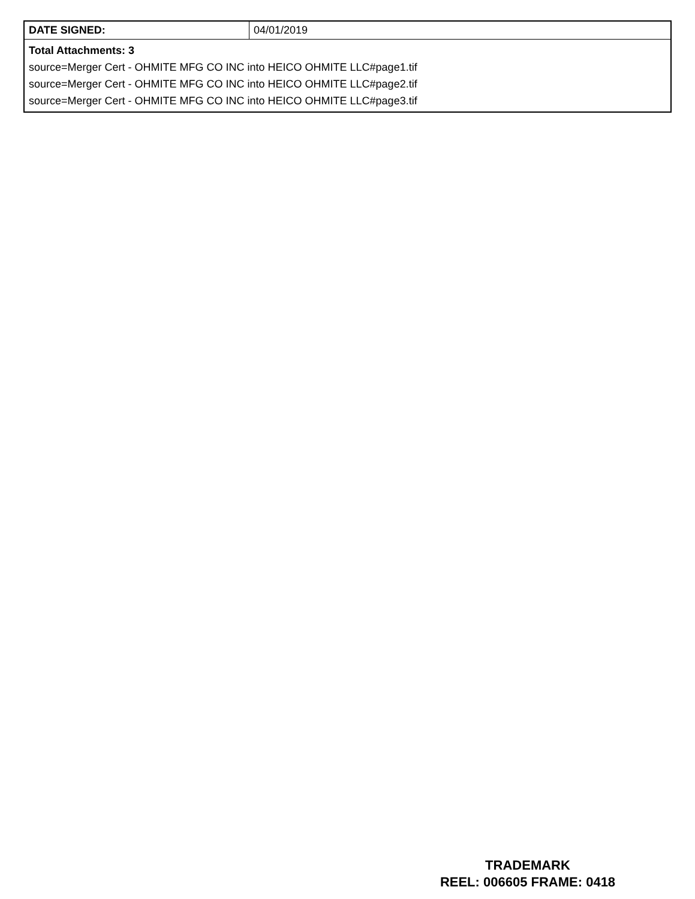| DATE SIGNED: | 04/01/2019 |
| Total Attachments: 3 source=Merger Cert - OHMITE MFG CO INC into HEICO OHMITE LLC#page1.tif source=Merger Cert - OHMITE MFG CO INC into HEICO OHMITE LLC#page2.tif source=Merger Cert - OHMITE MFG CO INC into HEICO OHMITE LLC#page3.tif | |
TRADEMARK
REEL: 006605 FRAME: 0418